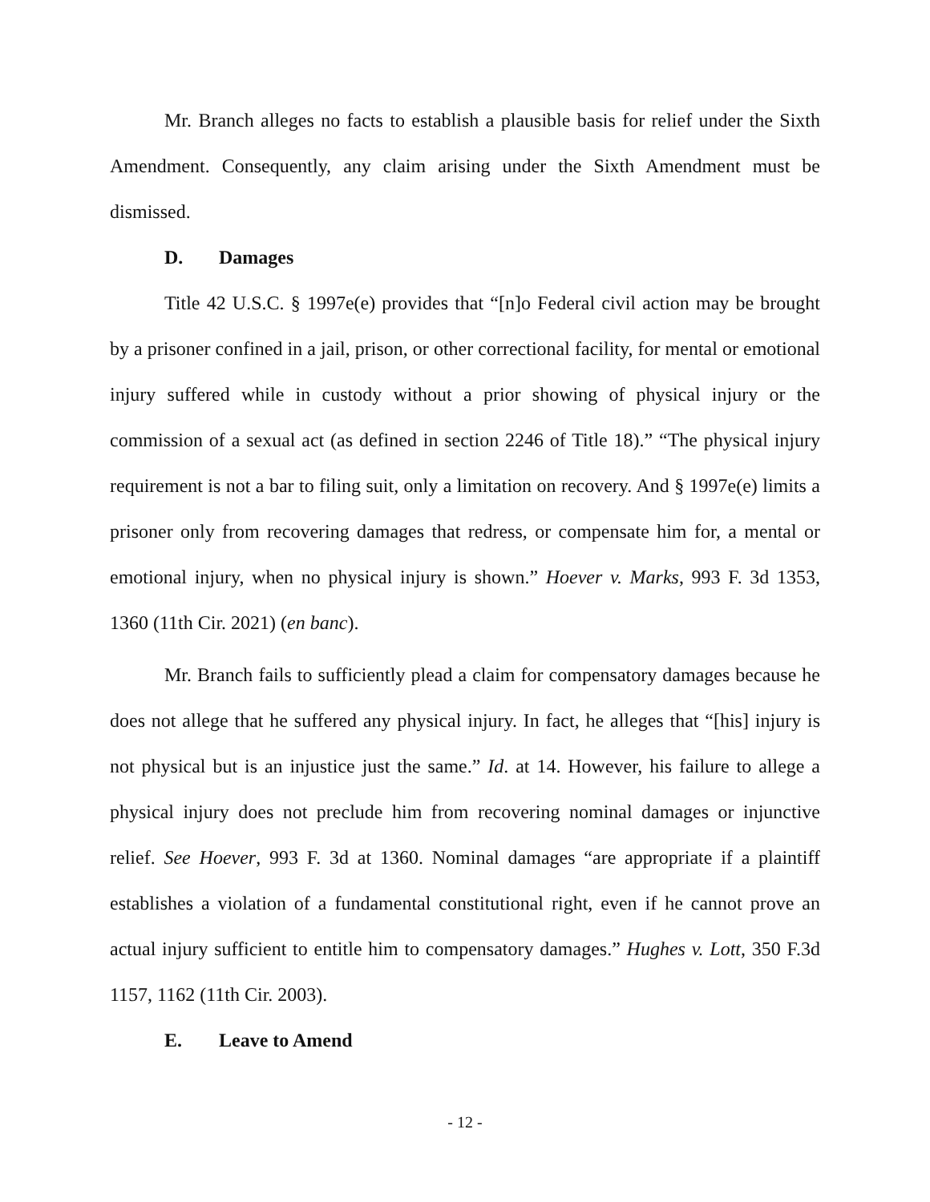Mr. Branch alleges no facts to establish a plausible basis for relief under the Sixth Amendment. Consequently, any claim arising under the Sixth Amendment must be dismissed.
D. Damages
Title 42 U.S.C. § 1997e(e) provides that “[n]o Federal civil action may be brought by a prisoner confined in a jail, prison, or other correctional facility, for mental or emotional injury suffered while in custody without a prior showing of physical injury or the commission of a sexual act (as defined in section 2246 of Title 18).” “The physical injury requirement is not a bar to filing suit, only a limitation on recovery. And § 1997e(e) limits a prisoner only from recovering damages that redress, or compensate him for, a mental or emotional injury, when no physical injury is shown.” Hoever v. Marks, 993 F. 3d 1353, 1360 (11th Cir. 2021) (en banc).
Mr. Branch fails to sufficiently plead a claim for compensatory damages because he does not allege that he suffered any physical injury. In fact, he alleges that “[his] injury is not physical but is an injustice just the same.” Id. at 14. However, his failure to allege a physical injury does not preclude him from recovering nominal damages or injunctive relief. See Hoever, 993 F. 3d at 1360. Nominal damages “are appropriate if a plaintiff establishes a violation of a fundamental constitutional right, even if he cannot prove an actual injury sufficient to entitle him to compensatory damages.” Hughes v. Lott, 350 F.3d 1157, 1162 (11th Cir. 2003).
E. Leave to Amend
- 12 -